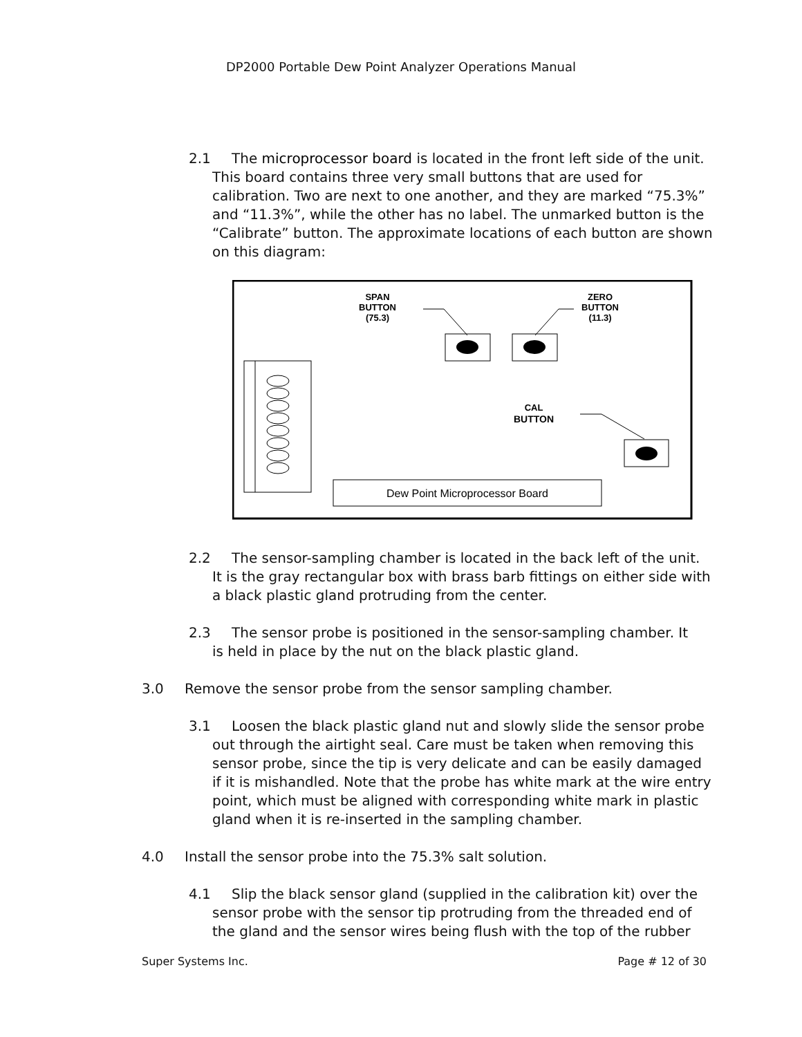DP2000 Portable Dew Point Analyzer Operations Manual
2.1 The microprocessor board is located in the front left side of the unit.
This board contains three very small buttons that are used for calibration. Two are next to one another, and they are marked “75.3%” and “11.3%”, while the other has no label. The unmarked button is the “Calibrate” button. The approximate locations of each button are shown on this diagram:
SPAN
BUTTON
(75.3)
ZERO
BUTTON
(11.3)
CAL
BUTTON
Dew Point Microprocessor Board
2.2 The sensor-sampling chamber is located in the back left of the unit.
It is the gray rectangular box with brass barb fittings on either side with a black plastic gland protruding from the center.
2.3 The sensor probe is positioned in the sensor-sampling chamber. It
is held in place by the nut on the black plastic gland.
3.0 Remove the sensor probe from the sensor sampling chamber.
3.1 Loosen the black plastic gland nut and slowly slide the sensor probe
out through the airtight seal. Care must be taken when removing this sensor probe, since the tip is very delicate and can be easily damaged if it is mishandled. Note that the probe has white mark at the wire entry point, which must be aligned with corresponding white mark in plastic gland when it is re-inserted in the sampling chamber.
4.0 Install the sensor probe into the 75.3% salt solution.
4.1 Slip the black sensor gland (supplied in the calibration kit) over the
sensor probe with the sensor tip protruding from the threaded end of the gland and the sensor wires being flush with the top of the rubber
Super Systems Inc. Page # 12 of 30